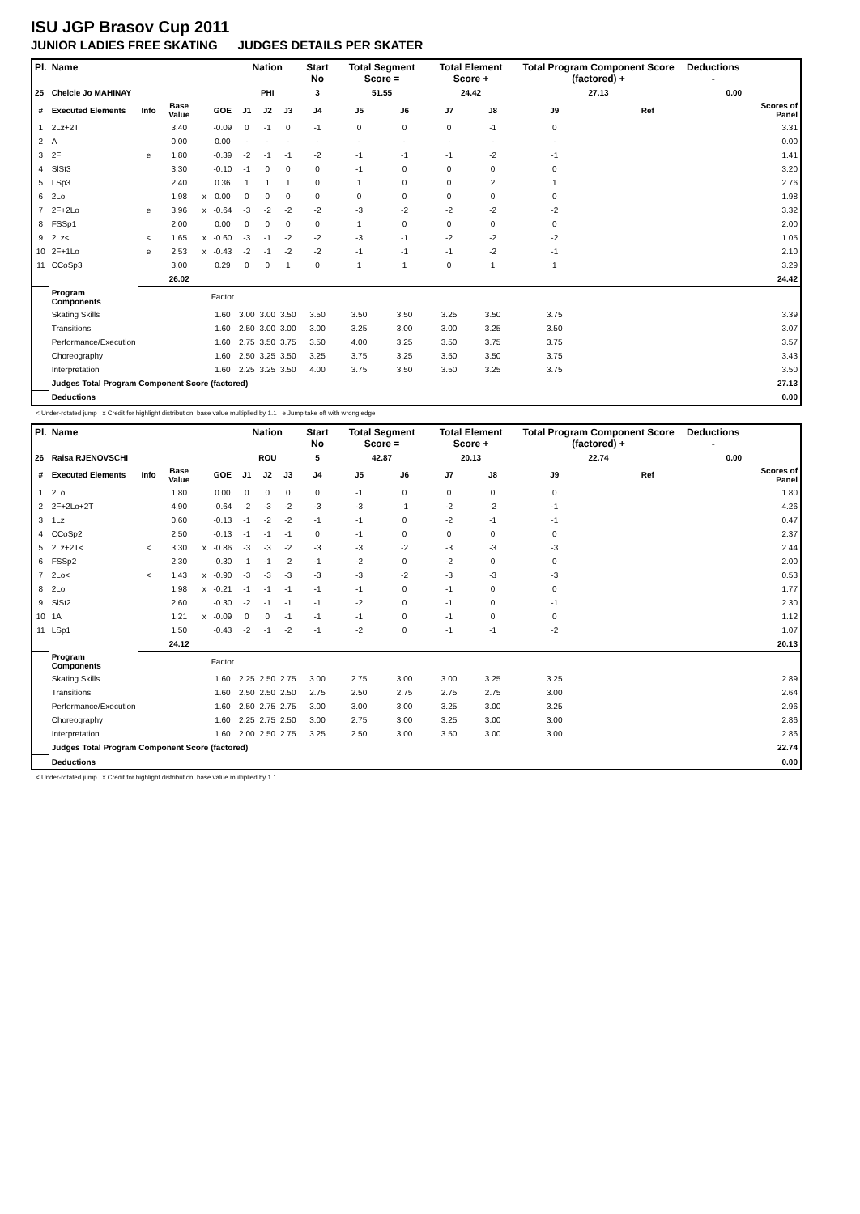ISU JGP Brasov Cup 2011
JUNIOR LADIES FREE SKATING JUDGES DETAILS PER SKATER
| Pl. | Name | | | | | Nation | | | Start No | Total Segment Score = | | Total Element Score + | | Total Program Component Score (factored) + | | | Deductions - | |
| --- | --- | --- | --- | --- | --- | --- | --- | --- | --- | --- | --- | --- | --- | --- | --- | --- | --- | --- |
| 25 | Chelcie Jo MAHINAY | | | | | PHI | | | 3 | 51.55 | | 24.42 | | 27.13 | | | 0.00 | |
| # | Executed Elements | Info | Base Value | | GOE | J1 | J2 | J3 | J4 | J5 | J6 | J7 | J8 | J9 | | Ref | | Scores of Panel |
| 1 | 2Lz+2T | | 3.40 | | -0.09 | 0 | -1 | 0 | -1 | 0 | 0 | 0 | -1 | 0 | | | | 3.31 |
| 2 | A | | 0.00 | | 0.00 | - | - | - | - | - | - | - | - | - | | | | 0.00 |
| 3 | 2F | e | 1.80 | | -0.39 | -2 | -1 | -1 | -2 | -1 | -1 | -1 | -2 | -1 | | | | 1.41 |
| 4 | SlSt3 | | 3.30 | | -0.10 | -1 | 0 | 0 | 0 | -1 | 0 | 0 | 0 | 0 | | | | 3.20 |
| 5 | LSp3 | | 2.40 | | 0.36 | 1 | 1 | 1 | 0 | 1 | 0 | 0 | 2 | 1 | | | | 2.76 |
| 6 | 2Lo | | 1.98 | x | 0.00 | 0 | 0 | 0 | 0 | 0 | 0 | 0 | 0 | 0 | | | | 1.98 |
| 7 | 2F+2Lo | e | 3.96 | x | -0.64 | -3 | -2 | -2 | -2 | -3 | -2 | -2 | -2 | -2 | | | | 3.32 |
| 8 | FSSp1 | | 2.00 | | 0.00 | 0 | 0 | 0 | 0 | 1 | 0 | 0 | 0 | 0 | | | | 2.00 |
| 9 | 2Lz< | < | 1.65 | x | -0.60 | -3 | -1 | -2 | -2 | -3 | -1 | -2 | -2 | -2 | | | | 1.05 |
| 10 | 2F+1Lo | e | 2.53 | x | -0.43 | -2 | -1 | -2 | -2 | -1 | -1 | -1 | -2 | -1 | | | | 2.10 |
| 11 | CCoSp3 | | 3.00 | | 0.29 | 0 | 0 | 1 | 0 | 1 | 1 | 0 | 1 | 1 | | | | 3.29 |
| | | | 26.02 | | | | | | | | | | | | | | | 24.42 |
| | Program Components | | | | Factor | | | | | | | | | | | | | |
| | Skating Skills | | | | 1.60 | 3.00 | 3.00 | 3.50 | 3.50 | 3.50 | 3.50 | 3.25 | 3.50 | 3.75 | | | | 3.39 |
| | Transitions | | | | 1.60 | 2.50 | 3.00 | 3.00 | 3.00 | 3.25 | 3.00 | 3.00 | 3.25 | 3.50 | | | | 3.07 |
| | Performance/Execution | | | | 1.60 | 2.75 | 3.50 | 3.75 | 3.50 | 4.00 | 3.25 | 3.50 | 3.75 | 3.75 | | | | 3.57 |
| | Choreography | | | | 1.60 | 2.50 | 3.25 | 3.50 | 3.25 | 3.75 | 3.25 | 3.50 | 3.50 | 3.75 | | | | 3.43 |
| | Interpretation | | | | 1.60 | 2.25 | 3.25 | 3.50 | 4.00 | 3.75 | 3.50 | 3.50 | 3.25 | 3.75 | | | | 3.50 |
| | Judges Total Program Component Score (factored) | | | | | | | | | | | | | | | | | 27.13 |
| | Deductions | | | | | | | | | | | | | | | | | 0.00 |
< Under-rotated jump x Credit for highlight distribution, base value multiplied by 1.1 e Jump take off with wrong edge
| Pl. | Name | | | | | Nation | | | Start No | Total Segment Score = | | Total Element Score + | | Total Program Component Score (factored) + | | | Deductions - | |
| --- | --- | --- | --- | --- | --- | --- | --- | --- | --- | --- | --- | --- | --- | --- | --- | --- | --- | --- |
| 26 | Raisa RJENOVSCHI | | | | | ROU | | | 5 | 42.87 | | 20.13 | | 22.74 | | | 0.00 | |
| # | Executed Elements | Info | Base Value | | GOE | J1 | J2 | J3 | J4 | J5 | J6 | J7 | J8 | J9 | | Ref | | Scores of Panel |
| 1 | 2Lo | | 1.80 | | 0.00 | 0 | 0 | 0 | 0 | -1 | 0 | 0 | 0 | 0 | | | | 1.80 |
| 2 | 2F+2Lo+2T | | 4.90 | | -0.64 | -2 | -3 | -2 | -3 | -3 | -1 | -2 | -2 | -1 | | | | 4.26 |
| 3 | 1Lz | | 0.60 | | -0.13 | -1 | -2 | -2 | -1 | -1 | 0 | -2 | -1 | -1 | | | | 0.47 |
| 4 | CCoSp2 | | 2.50 | | -0.13 | -1 | -1 | -1 | 0 | -1 | 0 | 0 | 0 | 0 | | | | 2.37 |
| 5 | 2Lz+2T< | < | 3.30 | x | -0.86 | -3 | -3 | -2 | -3 | -3 | -2 | -3 | -3 | -3 | | | | 2.44 |
| 6 | FSSp2 | | 2.30 | | -0.30 | -1 | -1 | -2 | -1 | -2 | 0 | -2 | 0 | 0 | | | | 2.00 |
| 7 | 2Lo< | < | 1.43 | x | -0.90 | -3 | -3 | -3 | -3 | -3 | -2 | -3 | -3 | -3 | | | | 0.53 |
| 8 | 2Lo | | 1.98 | x | -0.21 | -1 | -1 | -1 | -1 | -1 | 0 | -1 | 0 | 0 | | | | 1.77 |
| 9 | SlSt2 | | 2.60 | | -0.30 | -2 | -1 | -1 | -1 | -2 | 0 | -1 | 0 | -1 | | | | 2.30 |
| 10 | 1A | | 1.21 | x | -0.09 | 0 | 0 | -1 | -1 | -1 | 0 | -1 | 0 | 0 | | | | 1.12 |
| 11 | LSp1 | | 1.50 | | -0.43 | -2 | -1 | -2 | -1 | -2 | 0 | -1 | -1 | -2 | | | | 1.07 |
| | | | 24.12 | | | | | | | | | | | | | | | 20.13 |
| | Program Components | | | | Factor | | | | | | | | | | | | | |
| | Skating Skills | | | | 1.60 | 2.25 | 2.50 | 2.75 | 3.00 | 2.75 | 3.00 | 3.00 | 3.25 | 3.25 | | | | 2.89 |
| | Transitions | | | | 1.60 | 2.50 | 2.50 | 2.50 | 2.75 | 2.50 | 2.75 | 2.75 | 2.75 | 3.00 | | | | 2.64 |
| | Performance/Execution | | | | 1.60 | 2.50 | 2.75 | 2.75 | 3.00 | 3.00 | 3.00 | 3.25 | 3.00 | 3.25 | | | | 2.96 |
| | Choreography | | | | 1.60 | 2.25 | 2.75 | 2.50 | 3.00 | 2.75 | 3.00 | 3.25 | 3.00 | 3.00 | | | | 2.86 |
| | Interpretation | | | | 1.60 | 2.00 | 2.50 | 2.75 | 3.25 | 2.50 | 3.00 | 3.50 | 3.00 | 3.00 | | | | 2.86 |
| | Judges Total Program Component Score (factored) | | | | | | | | | | | | | | | | | 22.74 |
| | Deductions | | | | | | | | | | | | | | | | | 0.00 |
< Under-rotated jump x Credit for highlight distribution, base value multiplied by 1.1